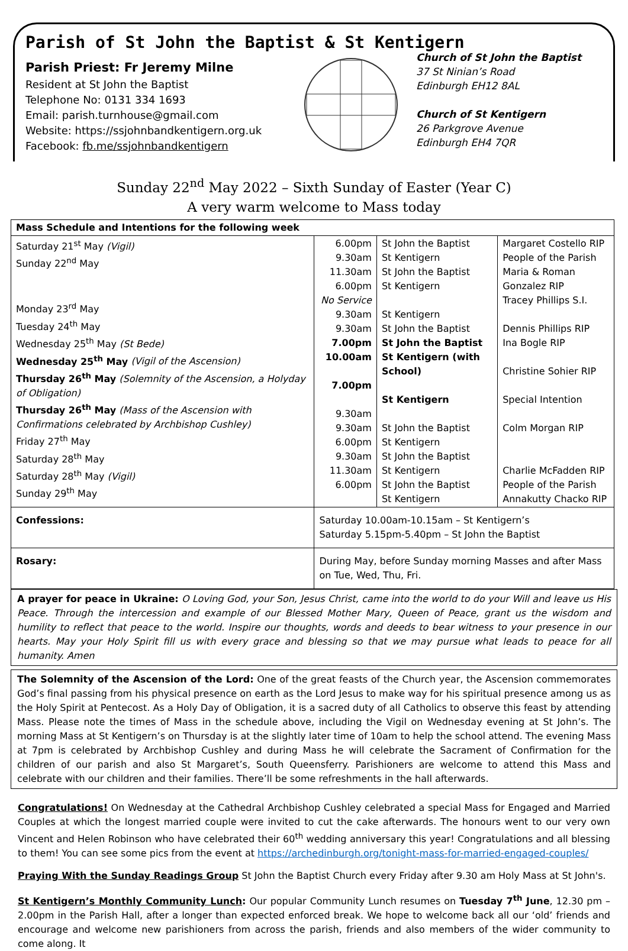Parish of St John the Baptist & St Kentigern
Parish Priest: Fr Jeremy Milne
Resident at St John the Baptist
Telephone No: 0131 334 1693
Email: parish.turnhouse@gmail.com
Website: https://ssjohnbandkentigern.org.uk
Facebook: fb.me/ssjohnbandkentigern
Church of St John the Baptist
37 St Ninian’s Road
Edinburgh EH12 8AL
Church of St Kentigern
26 Parkgrove Avenue
Edinburgh EH4 7QR
Sunday 22<sup>nd</sup> May 2022 – Sixth Sunday of Easter (Year C)
A very warm welcome to Mass today
| Mass Schedule and Intentions for the following week | | | | |
| --- | --- | --- | --- | --- |
| Saturday 21<sup>st</sup> May (Vigil) Sunday 22<sup>nd</sup> May Monday 23<sup>rd</sup> May Tuesday 24<sup>th</sup> May Wednesday 25<sup>th</sup> May (St Bede) Wednesday 25<sup>th</sup> May (Vigil of the Ascension) Thursday 26<sup>th</sup> May (Solemnity of the Ascension, a Holyday of Obligation) Thursday 26<sup>th</sup> May (Mass of the Ascension with Confirmations celebrated by Archbishop Cushley) Friday 27<sup>th</sup> May Saturday 28<sup>th</sup> May Saturday 28<sup>th</sup> May (Vigil) Sunday 29<sup>th</sup> May | | 6.00pm 9.30am 11.30am 6.00pm No Service 9.30am 9.30am 7.00pm 10.00am 7.00pm 9.30am 9.30am 6.00pm 9.30am 11.30am 6.00pm | St John the Baptist St Kentigern St John the Baptist St Kentigern St Kentigern St John the Baptist St John the Baptist St Kentigern (with School) St Kentigern St John the Baptist St Kentigern St John the Baptist St Kentigern St John the Baptist St Kentigern | Margaret Costello RIP People of the Parish Maria & Roman Gonzalez RIP Tracey Phillips S.I. Dennis Phillips RIP Ina Bogle RIP Christine Sohier RIP Special Intention Colm Morgan RIP Charlie McFadden RIP People of the Parish Annakutty Chacko RIP |
| Confessions: | Saturday 10.00am-10.15am – St Kentigern’s Saturday 5.15pm-5.40pm – St John the Baptist | | | |
| Rosary: | During May, before Sunday morning Masses and after Mass on Tue, Wed, Thu, Fri. | | | |
A prayer for peace in Ukraine: O Loving God, your Son, Jesus Christ, came into the world to do your Will and leave us His Peace. Through the intercession and example of our Blessed Mother Mary, Queen of Peace, grant us the wisdom and humility to reflect that peace to the world. Inspire our thoughts, words and deeds to bear witness to your presence in our hearts. May your Holy Spirit fill us with every grace and blessing so that we may pursue what leads to peace for all humanity. Amen
The Solemnity of the Ascension of the Lord: One of the great feasts of the Church year, the Ascension commemorates God’s final passing from his physical presence on earth as the Lord Jesus to make way for his spiritual presence among us as the Holy Spirit at Pentecost. As a Holy Day of Obligation, it is a sacred duty of all Catholics to observe this feast by attending Mass. Please note the times of Mass in the schedule above, including the Vigil on Wednesday evening at St John’s. The morning Mass at St Kentigern’s on Thursday is at the slightly later time of 10am to help the school attend. The evening Mass at 7pm is celebrated by Archbishop Cushley and during Mass he will celebrate the Sacrament of Confirmation for the children of our parish and also St Margaret’s, South Queensferry. Parishioners are welcome to attend this Mass and celebrate with our children and their families. There’ll be some refreshments in the hall afterwards.
Congratulations! On Wednesday at the Cathedral Archbishop Cushley celebrated a special Mass for Engaged and Married Couples at which the longest married couple were invited to cut the cake afterwards. The honours went to our very own Vincent and Helen Robinson who have celebrated their 60<sup>th</sup> wedding anniversary this year! Congratulations and all blessing to them! You can see some pics from the event at https://archedinburgh.org/tonight-mass-for-married-engaged-couples/
Praying With the Sunday Readings Group St John the Baptist Church every Friday after 9.30 am Holy Mass at St John's.
St Kentigern’s Monthly Community Lunch: Our popular Community Lunch resumes on Tuesday 7<sup>th</sup> June, 12.30 pm – 2.00pm in the Parish Hall, after a longer than expected enforced break. We hope to welcome back all our ‘old’ friends and encourage and welcome new parishioners from across the parish, friends and also members of the wider community to come along. It